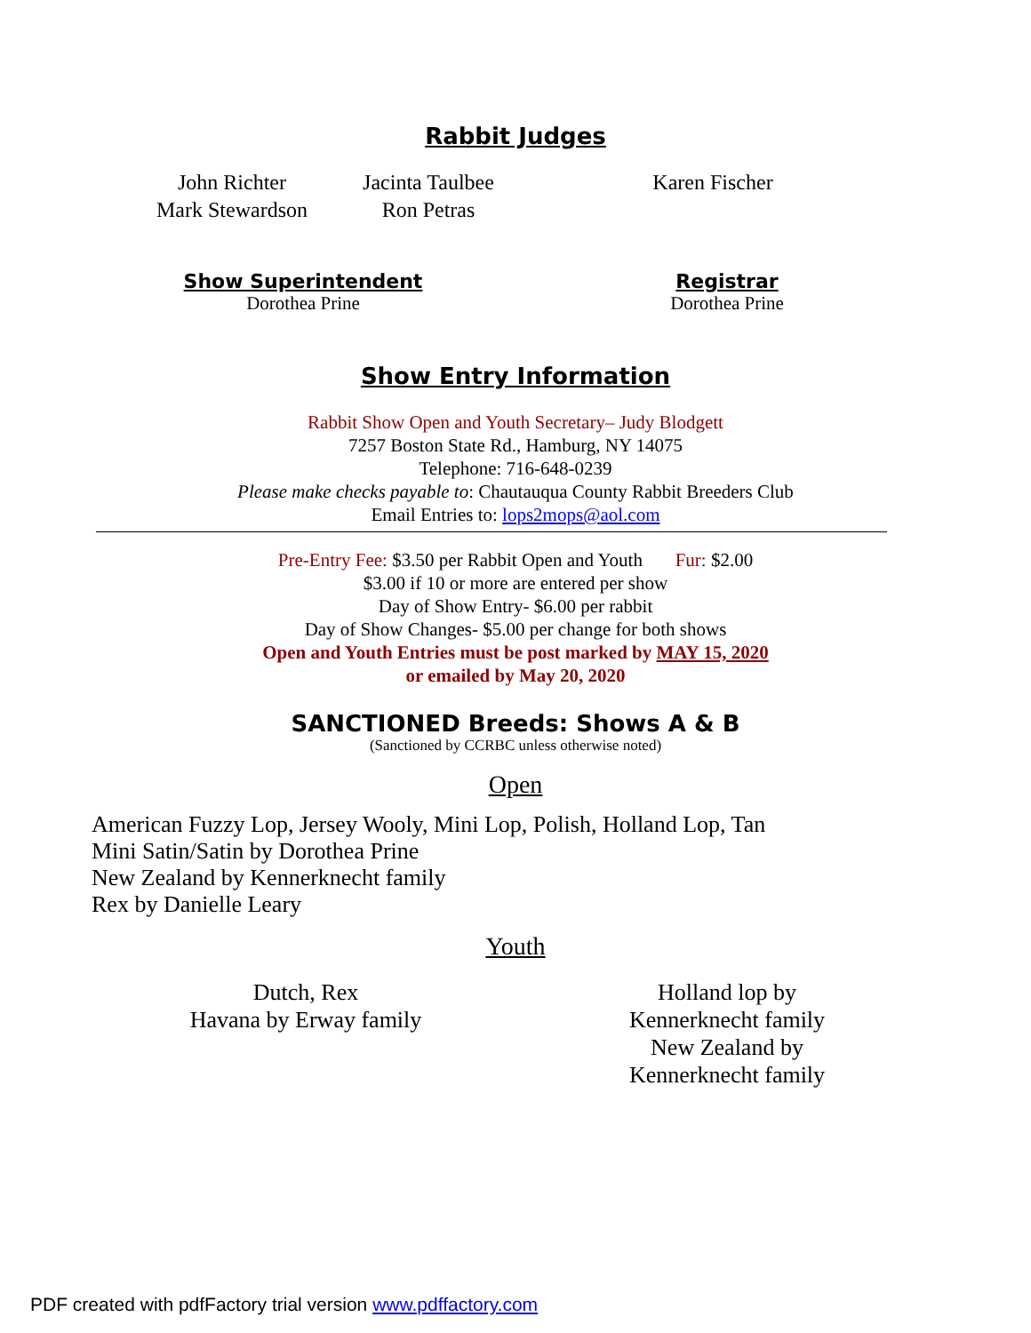Rabbit Judges
John Richter
Mark Stewardson
Jacinta Taulbee
Ron Petras
Karen Fischer
Show Superintendent
Dorothea Prine
Registrar
Dorothea Prine
Show Entry Information
Rabbit Show Open and Youth Secretary– Judy Blodgett
7257 Boston State Rd., Hamburg, NY 14075
Telephone: 716-648-0239
Please make checks payable to: Chautauqua County Rabbit Breeders Club
Email Entries to: lops2mops@aol.com
Pre-Entry Fee: $3.50 per Rabbit Open and Youth Fur: $2.00
$3.00 if 10 or more are entered per show
Day of Show Entry- $6.00 per rabbit
Day of Show Changes- $5.00 per change for both shows
Open and Youth Entries must be post marked by MAY 15, 2020
or emailed by May 20, 2020
SANCTIONED Breeds: Shows A & B
(Sanctioned by CCRBC unless otherwise noted)
Open
American Fuzzy Lop, Jersey Wooly, Mini Lop, Polish, Holland Lop, Tan
Mini Satin/Satin by Dorothea Prine
New Zealand by Kennerknecht family
Rex by Danielle Leary
Youth
Dutch, Rex
Havana by Erway family
Holland lop by Kennerknecht family
New Zealand by Kennerknecht family
PDF created with pdfFactory trial version www.pdffactory.com